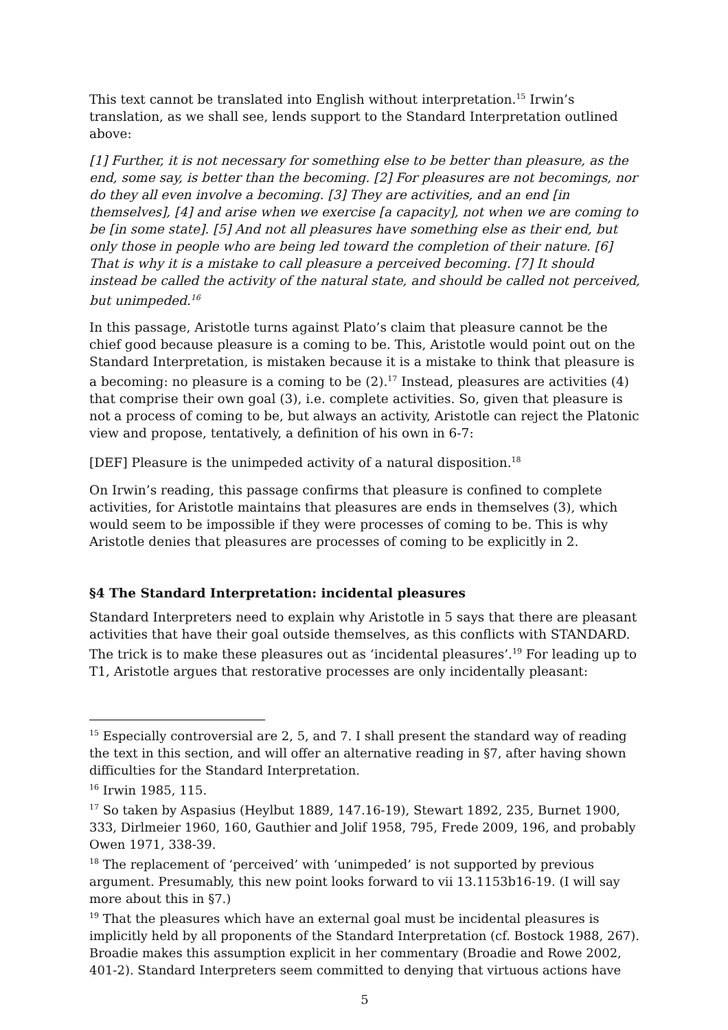This text cannot be translated into English without interpretation.<sup>15</sup> Irwin’s translation, as we shall see, lends support to the Standard Interpretation outlined above:
[1] Further, it is not necessary for something else to be better than pleasure, as the end, some say, is better than the becoming. [2] For pleasures are not becomings, nor do they all even involve a becoming. [3] They are activities, and an end [in themselves], [4] and arise when we exercise [a capacity], not when we are coming to be [in some state]. [5] And not all pleasures have something else as their end, but only those in people who are being led toward the completion of their nature. [6] That is why it is a mistake to call pleasure a perceived becoming. [7] It should instead be called the activity of the natural state, and should be called not perceived, but unimpeded.<sup>16</sup>
In this passage, Aristotle turns against Plato’s claim that pleasure cannot be the chief good because pleasure is a coming to be. This, Aristotle would point out on the Standard Interpretation, is mistaken because it is a mistake to think that pleasure is a becoming: no pleasure is a coming to be (2).<sup>17</sup> Instead, pleasures are activities (4) that comprise their own goal (3), i.e. complete activities. So, given that pleasure is not a process of coming to be, but always an activity, Aristotle can reject the Platonic view and propose, tentatively, a definition of his own in 6-7:
[DEF] Pleasure is the unimpeded activity of a natural disposition.<sup>18</sup>
On Irwin’s reading, this passage confirms that pleasure is confined to complete activities, for Aristotle maintains that pleasures are ends in themselves (3), which would seem to be impossible if they were processes of coming to be. This is why Aristotle denies that pleasures are processes of coming to be explicitly in 2.
§4 The Standard Interpretation: incidental pleasures
Standard Interpreters need to explain why Aristotle in 5 says that there are pleasant activities that have their goal outside themselves, as this conflicts with STANDARD. The trick is to make these pleasures out as ‘incidental pleasures’.<sup>19</sup> For leading up to T1, Aristotle argues that restorative processes are only incidentally pleasant:
<sup>15</sup> Especially controversial are 2, 5, and 7. I shall present the standard way of reading the text in this section, and will offer an alternative reading in §7, after having shown difficulties for the Standard Interpretation.
<sup>16</sup> Irwin 1985, 115.
<sup>17</sup> So taken by Aspasius (Heylbut 1889, 147.16-19), Stewart 1892, 235, Burnet 1900, 333, Dirlmeier 1960, 160, Gauthier and Jolif 1958, 795, Frede 2009, 196, and probably Owen 1971, 338-39.
<sup>18</sup> The replacement of ‘perceived’ with ‘unimpeded’ is not supported by previous argument. Presumably, this new point looks forward to vii 13.1153b16-19. (I will say more about this in §7.)
<sup>19</sup> That the pleasures which have an external goal must be incidental pleasures is implicitly held by all proponents of the Standard Interpretation (cf. Bostock 1988, 267). Broadie makes this assumption explicit in her commentary (Broadie and Rowe 2002, 401-2). Standard Interpreters seem committed to denying that virtuous actions have
5